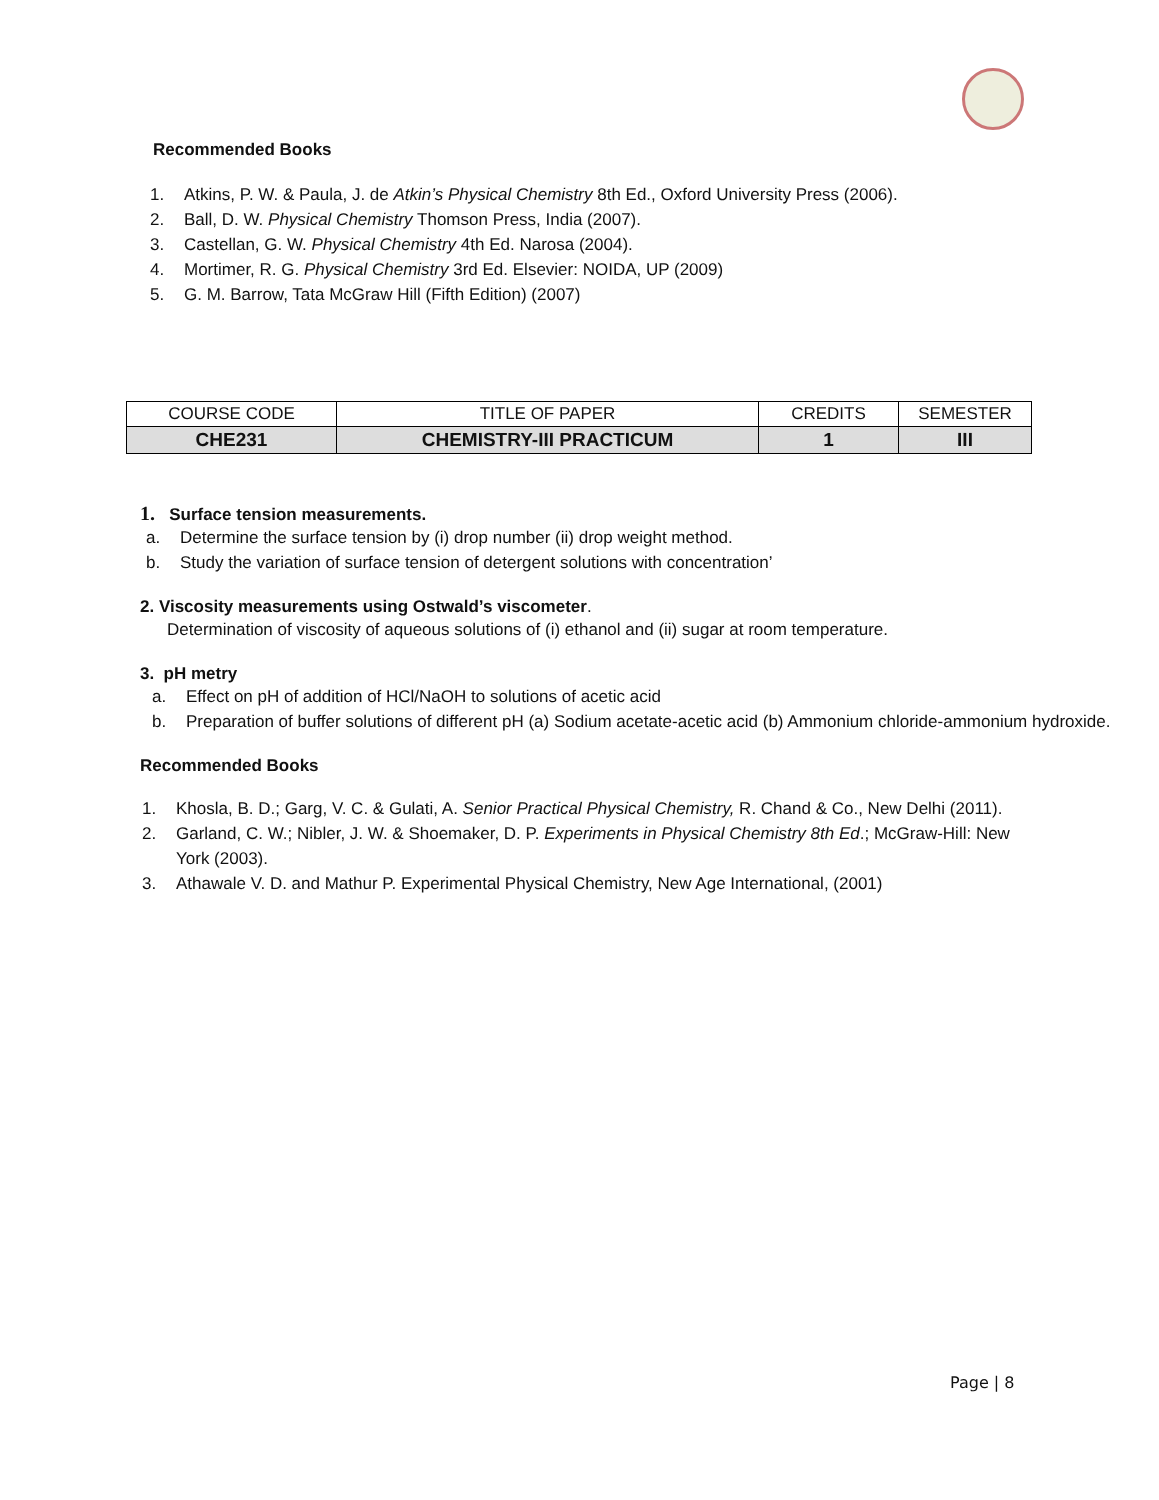Recommended Books
1. Atkins, P. W. & Paula, J. de Atkin’s Physical Chemistry 8th Ed., Oxford University Press (2006).
2. Ball, D. W. Physical Chemistry Thomson Press, India (2007).
3. Castellan, G. W. Physical Chemistry 4th Ed. Narosa (2004).
4. Mortimer, R. G. Physical Chemistry 3rd Ed. Elsevier: NOIDA, UP (2009)
5. G. M. Barrow, Tata McGraw Hill (Fifth Edition) (2007)
| COURSE CODE | TITLE OF PAPER | CREDITS | SEMESTER |
| CHE231 | CHEMISTRY-III PRACTICUM | 1 | III |
1. Surface tension measurements.
a. Determine the surface tension by (i) drop number (ii) drop weight method.
b. Study the variation of surface tension of detergent solutions with concentration’
2. Viscosity measurements using Ostwald’s viscometer.
Determination of viscosity of aqueous solutions of (i) ethanol and (ii) sugar at room temperature.
3. pH metry
a. Effect on pH of addition of HCl/NaOH to solutions of acetic acid
b. Preparation of buffer solutions of different pH (a) Sodium acetate-acetic acid (b) Ammonium chloride-ammonium hydroxide.
Recommended Books
1. Khosla, B. D.; Garg, V. C. & Gulati, A. Senior Practical Physical Chemistry, R. Chand & Co., New Delhi (2011).
2. Garland, C. W.; Nibler, J. W. & Shoemaker, D. P. Experiments in Physical Chemistry 8th Ed.; McGraw-Hill: New York (2003).
3. Athawale V. D. and Mathur P. Experimental Physical Chemistry, New Age International, (2001)
Page | 8